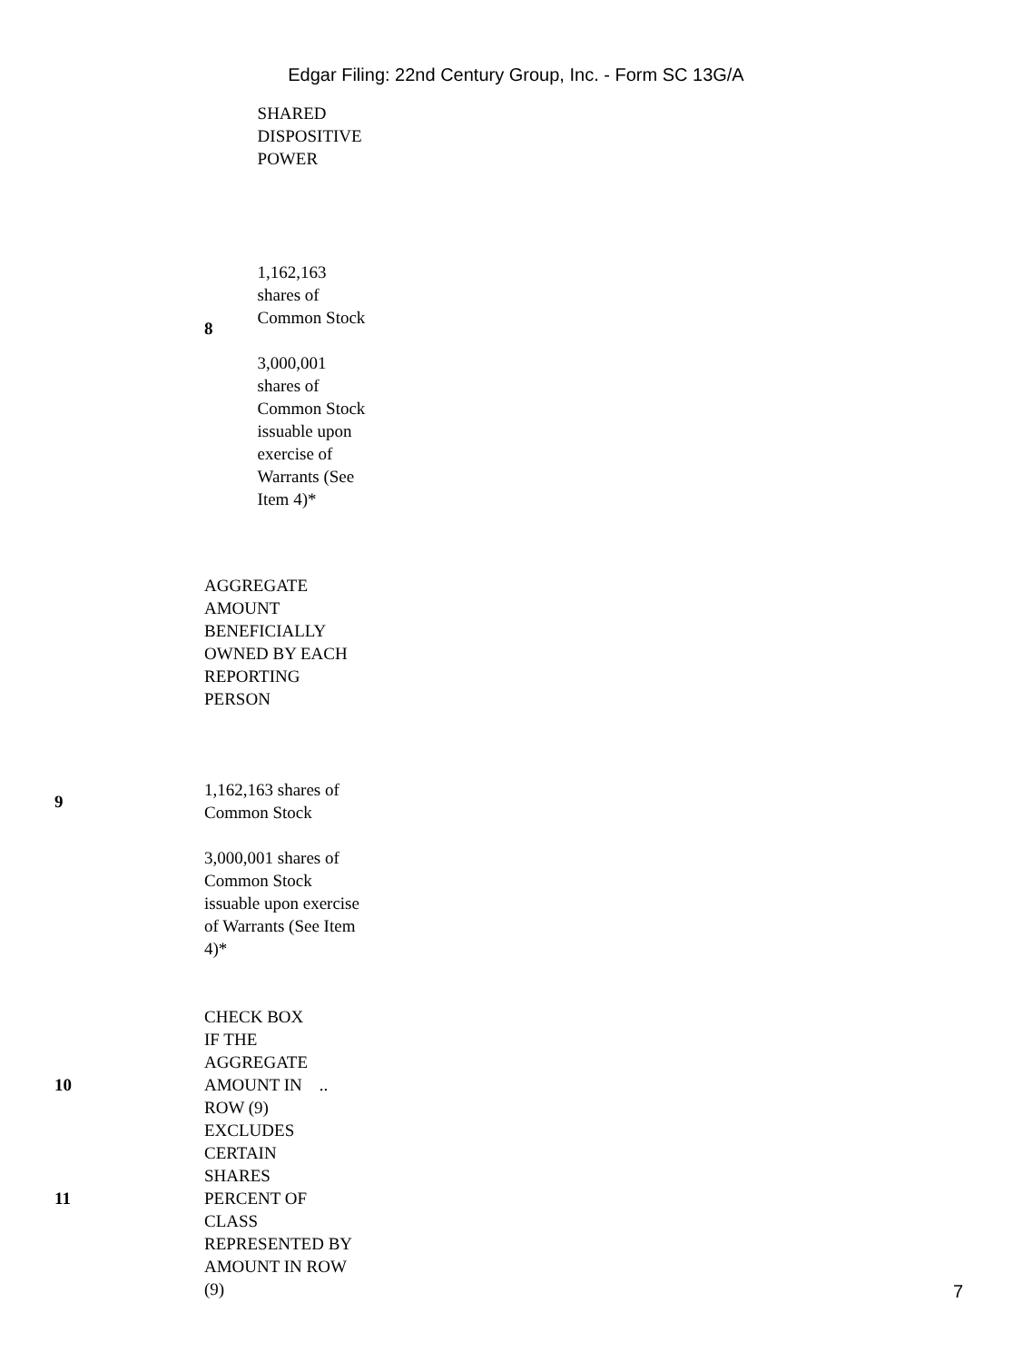Edgar Filing: 22nd Century Group, Inc. - Form SC 13G/A
| | 8 | SHARED DISPOSITIVE POWER 1,162,163 shares of Common Stock 3,000,001 shares of Common Stock issuable upon exercise of Warrants (See Item 4)* |
| 9 | AGGREGATE AMOUNT BENEFICIALLY OWNED BY EACH REPORTING PERSON 1,162,163 shares of Common Stock 3,000,001 shares of Common Stock issuable upon exercise of Warrants (See Item 4)* | |
| 10 | CHECK BOX IF THE AGGREGATE AMOUNT IN .. ROW (9) EXCLUDES CERTAIN SHARES | |
| 11 | PERCENT OF CLASS REPRESENTED BY AMOUNT IN ROW (9) | |
7